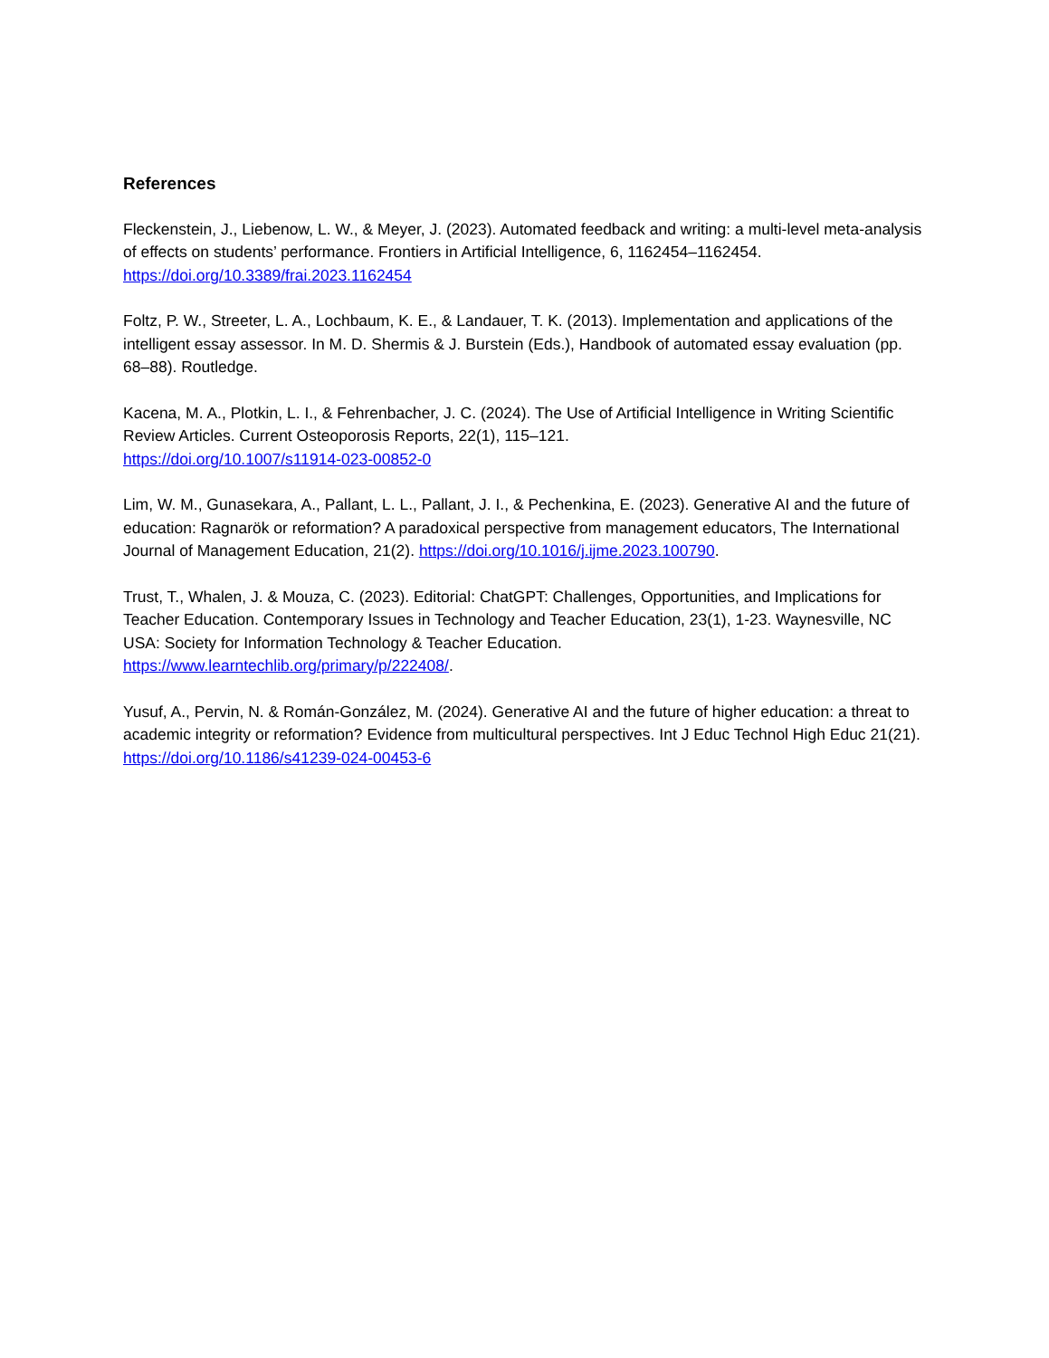References
Fleckenstein, J., Liebenow, L. W., & Meyer, J. (2023). Automated feedback and writing: a multi-level meta-analysis of effects on students’ performance. Frontiers in Artificial Intelligence, 6, 1162454–1162454. https://doi.org/10.3389/frai.2023.1162454
Foltz, P. W., Streeter, L. A., Lochbaum, K. E., & Landauer, T. K. (2013). Implementation and applications of the intelligent essay assessor. In M. D. Shermis & J. Burstein (Eds.), Handbook of automated essay evaluation (pp. 68–88). Routledge.
Kacena, M. A., Plotkin, L. I., & Fehrenbacher, J. C. (2024). The Use of Artificial Intelligence in Writing Scientific Review Articles. Current Osteoporosis Reports, 22(1), 115–121.
https://doi.org/10.1007/s11914-023-00852-0
Lim, W. M., Gunasekara, A., Pallant, L. L., Pallant, J. I., & Pechenkina, E. (2023). Generative AI and the future of education: Ragnarök or reformation? A paradoxical perspective from management educators, The International Journal of Management Education, 21(2). https://doi.org/10.1016/j.ijme.2023.100790.
Trust, T., Whalen, J. & Mouza, C. (2023). Editorial: ChatGPT: Challenges, Opportunities, and Implications for Teacher Education. Contemporary Issues in Technology and Teacher Education, 23(1), 1-23. Waynesville, NC USA: Society for Information Technology & Teacher Education.
https://www.learntechlib.org/primary/p/222408/.
Yusuf, A., Pervin, N. & Román-González, M. (2024). Generative AI and the future of higher education: a threat to academic integrity or reformation? Evidence from multicultural perspectives. Int J Educ Technol High Educ 21(21). https://doi.org/10.1186/s41239-024-00453-6